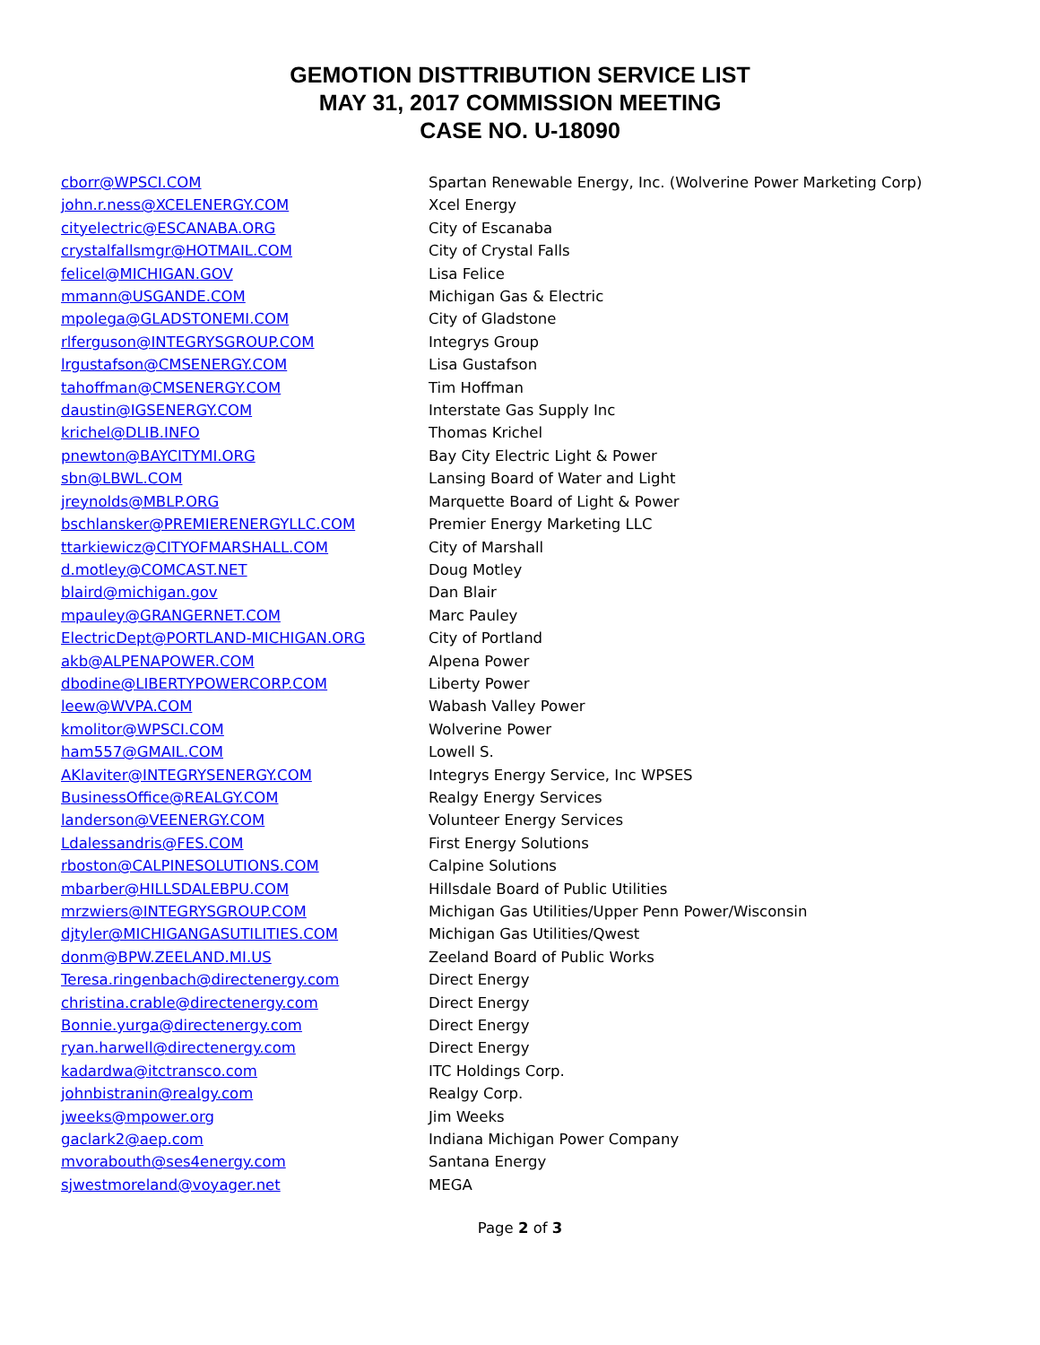GEMOTION DISTTRIBUTION SERVICE LIST
MAY 31, 2017 COMMISSION MEETING
CASE NO. U-18090
| cborr@WPSCI.COM | Spartan Renewable Energy, Inc. (Wolverine Power Marketing Corp) |
| john.r.ness@XCELENERGY.COM | Xcel Energy |
| cityelectric@ESCANABA.ORG | City of Escanaba |
| crystalfallsmgr@HOTMAIL.COM | City of Crystal Falls |
| felicel@MICHIGAN.GOV | Lisa Felice |
| mmann@USGANDE.COM | Michigan Gas & Electric |
| mpolega@GLADSTONEMI.COM | City of Gladstone |
| rlferguson@INTEGRYSGROUP.COM | Integrys Group |
| lrgustafson@CMSENERGY.COM | Lisa Gustafson |
| tahoffman@CMSENERGY.COM | Tim Hoffman |
| daustin@IGSENERGY.COM | Interstate Gas Supply Inc |
| krichel@DLIB.INFO | Thomas Krichel |
| pnewton@BAYCITYMI.ORG | Bay City Electric Light & Power |
| sbn@LBWL.COM | Lansing Board of Water and Light |
| jreynolds@MBLP.ORG | Marquette Board of Light & Power |
| bschlansker@PREMIERENERGYLLC.COM | Premier Energy Marketing LLC |
| ttarkiewicz@CITYOFMARSHALL.COM | City of Marshall |
| d.motley@COMCAST.NET | Doug Motley |
| blaird@michigan.gov | Dan Blair |
| mpauley@GRANGERNET.COM | Marc Pauley |
| ElectricDept@PORTLAND-MICHIGAN.ORG | City of Portland |
| akb@ALPENAPOWER.COM | Alpena Power |
| dbodine@LIBERTYPOWERCORP.COM | Liberty Power |
| leew@WVPA.COM | Wabash Valley Power |
| kmolitor@WPSCI.COM | Wolverine Power |
| ham557@GMAIL.COM | Lowell S. |
| AKlaviter@INTEGRYSENERGY.COM | Integrys Energy Service, Inc WPSES |
| BusinessOffice@REALGY.COM | Realgy Energy Services |
| landerson@VEENERGY.COM | Volunteer Energy Services |
| Ldalessandris@FES.COM | First Energy Solutions |
| rboston@CALPINESOLUTIONS.COM | Calpine Solutions |
| mbarber@HILLSDALEBPU.COM | Hillsdale Board of Public Utilities |
| mrzwiers@INTEGRYSGROUP.COM | Michigan Gas Utilities/Upper Penn Power/Wisconsin |
| djtyler@MICHIGANGASUTILITIES.COM | Michigan Gas Utilities/Qwest |
| donm@BPW.ZEELAND.MI.US | Zeeland Board of Public Works |
| Teresa.ringenbach@directenergy.com | Direct Energy |
| christina.crable@directenergy.com | Direct Energy |
| Bonnie.yurga@directenergy.com | Direct Energy |
| ryan.harwell@directenergy.com | Direct Energy |
| kadardwa@itctransco.com | ITC Holdings Corp. |
| johnbistranin@realgy.com | Realgy Corp. |
| jweeks@mpower.org | Jim Weeks |
| gaclark2@aep.com | Indiana Michigan Power Company |
| mvorabouth@ses4energy.com | Santana Energy |
| sjwestmoreland@voyager.net | MEGA |
Page 2 of 3